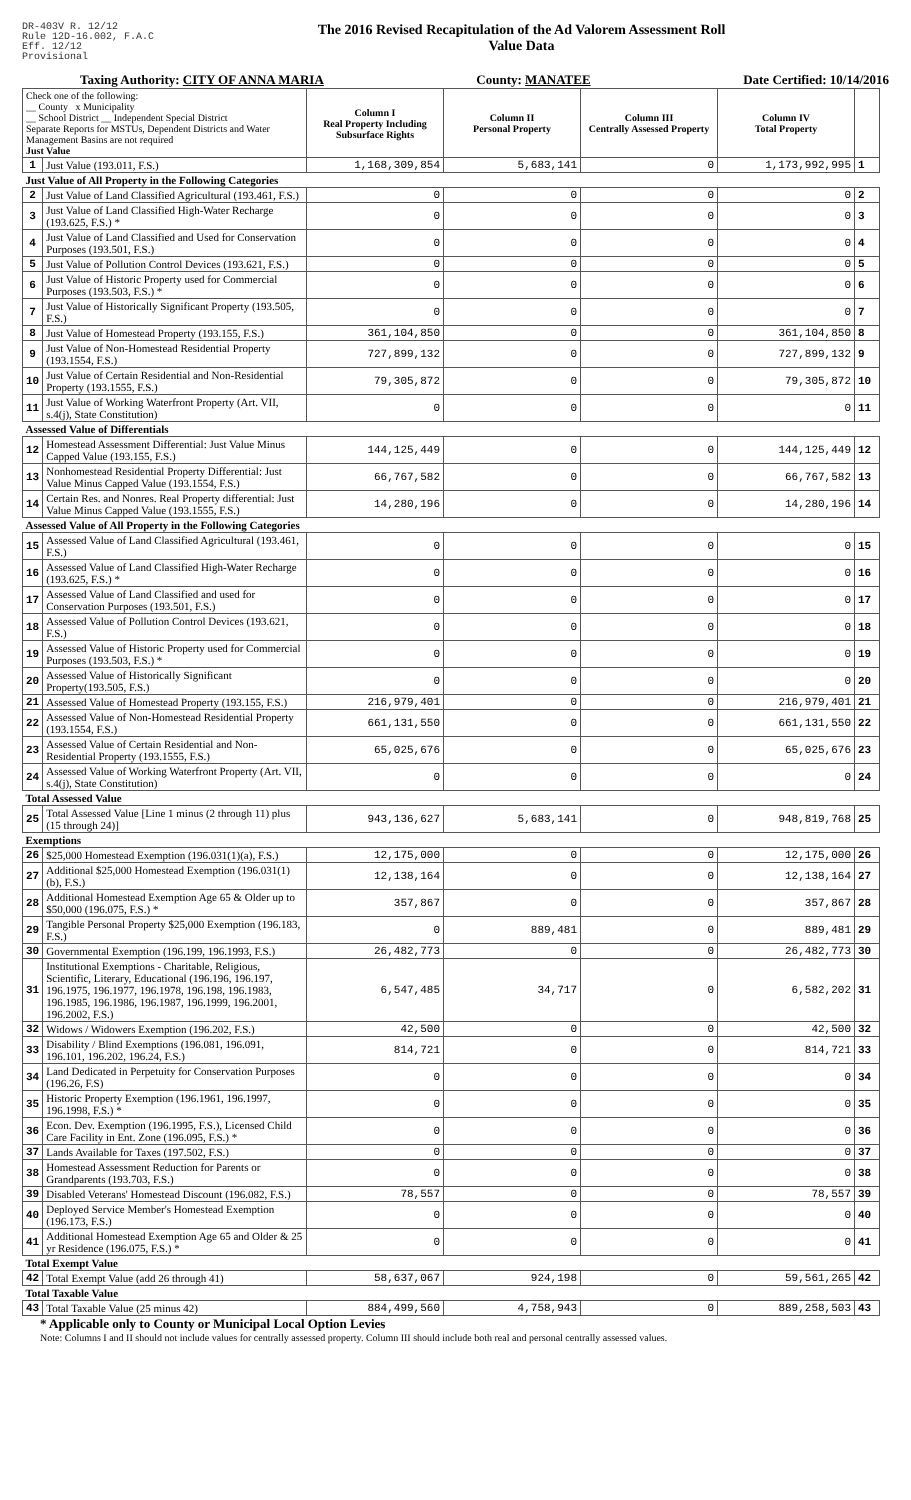DR-403V R. 12/12
Rule 12D-16.002, F.A.C
Eff. 12/12
Provisional
The 2016 Revised Recapitulation of the Ad Valorem Assessment Roll
Value Data
Taxing Authority: CITY OF ANNA MARIA County: MANATEE Date Certified: 10/14/2016
| Check one of the following: __ County x Municipality __ School District __ Independent Special District Separate Reports for MSTUs, Dependent Districts and Water Management Basins are not required Just Value | | Column I Real Property Including Subsurface Rights | Column II Personal Property | Column III Centrally Assessed Property | Column IV Total Property | |
| --- | --- | --- | --- | --- | --- | --- |
| 1 | Just Value (193.011, F.S.) | 1,168,309,854 | 5,683,141 | 0 | 1,173,992,995 | 1 |
| Just Value of All Property in the Following Categories | | | | | | |
| 2 | Just Value of Land Classified Agricultural (193.461, F.S.) | 0 | 0 | 0 | 0 | 2 |
| 3 | Just Value of Land Classified High-Water Recharge (193.625, F.S.) * | 0 | 0 | 0 | 0 | 3 |
| 4 | Just Value of Land Classified and Used for Conservation Purposes (193.501, F.S.) | 0 | 0 | 0 | 0 | 4 |
| 5 | Just Value of Pollution Control Devices (193.621, F.S.) | 0 | 0 | 0 | 0 | 5 |
| 6 | Just Value of Historic Property used for Commercial Purposes (193.503, F.S.) * | 0 | 0 | 0 | 0 | 6 |
| 7 | Just Value of Historically Significant Property (193.505, F.S.) | 0 | 0 | 0 | 0 | 7 |
| 8 | Just Value of Homestead Property (193.155, F.S.) | 361,104,850 | 0 | 0 | 361,104,850 | 8 |
| 9 | Just Value of Non-Homestead Residential Property (193.1554, F.S.) | 727,899,132 | 0 | 0 | 727,899,132 | 9 |
| 10 | Just Value of Certain Residential and Non-Residential Property (193.1555, F.S.) | 79,305,872 | 0 | 0 | 79,305,872 | 10 |
| 11 | Just Value of Working Waterfront Property (Art. VII, s.4(j), State Constitution) | 0 | 0 | 0 | 0 | 11 |
| Assessed Value of Differentials | | | | | | |
| 12 | Homestead Assessment Differential: Just Value Minus Capped Value (193.155, F.S.) | 144,125,449 | 0 | 0 | 144,125,449 | 12 |
| 13 | Nonhomestead Residential Property Differential: Just Value Minus Capped Value (193.1554, F.S.) | 66,767,582 | 0 | 0 | 66,767,582 | 13 |
| 14 | Certain Res. and Nonres. Real Property differential: Just Value Minus Capped Value (193.1555, F.S.) | 14,280,196 | 0 | 0 | 14,280,196 | 14 |
| Assessed Value of All Property in the Following Categories | | | | | | |
| 15 | Assessed Value of Land Classified Agricultural (193.461, F.S.) | 0 | 0 | 0 | 0 | 15 |
| 16 | Assessed Value of Land Classified High-Water Recharge (193.625, F.S.) * | 0 | 0 | 0 | 0 | 16 |
| 17 | Assessed Value of Land Classified and used for Conservation Purposes (193.501, F.S.) | 0 | 0 | 0 | 0 | 17 |
| 18 | Assessed Value of Pollution Control Devices (193.621, F.S.) | 0 | 0 | 0 | 0 | 18 |
| 19 | Assessed Value of Historic Property used for Commercial Purposes (193.503, F.S.) * | 0 | 0 | 0 | 0 | 19 |
| 20 | Assessed Value of Historically Significant Property(193.505, F.S.) | 0 | 0 | 0 | 0 | 20 |
| 21 | Assessed Value of Homestead Property (193.155, F.S.) | 216,979,401 | 0 | 0 | 216,979,401 | 21 |
| 22 | Assessed Value of Non-Homestead Residential Property (193.1554, F.S.) | 661,131,550 | 0 | 0 | 661,131,550 | 22 |
| 23 | Assessed Value of Certain Residential and Non-Residential Property (193.1555, F.S.) | 65,025,676 | 0 | 0 | 65,025,676 | 23 |
| 24 | Assessed Value of Working Waterfront Property (Art. VII, s.4(j), State Constitution) | 0 | 0 | 0 | 0 | 24 |
| Total Assessed Value | | | | | | |
| 25 | Total Assessed Value [Line 1 minus (2 through 11) plus (15 through 24)] | 943,136,627 | 5,683,141 | 0 | 948,819,768 | 25 |
| Exemptions | | | | | | |
| 26 | $25,000 Homestead Exemption (196.031(1)(a), F.S.) | 12,175,000 | 0 | 0 | 12,175,000 | 26 |
| 27 | Additional $25,000 Homestead Exemption (196.031(1)(b), F.S.) | 12,138,164 | 0 | 0 | 12,138,164 | 27 |
| 28 | Additional Homestead Exemption Age 65 & Older up to $50,000 (196.075, F.S.) * | 357,867 | 0 | 0 | 357,867 | 28 |
| 29 | Tangible Personal Property $25,000 Exemption (196.183, F.S.) | 0 | 889,481 | 0 | 889,481 | 29 |
| 30 | Governmental Exemption (196.199, 196.1993, F.S.) | 26,482,773 | 0 | 0 | 26,482,773 | 30 |
| 31 | Institutional Exemptions - Charitable, Religious, Scientific, Literary, Educational (196.196, 196.197, 196.1975, 196.1977, 196.1978, 196.198, 196.1983, 196.1985, 196.1986, 196.1987, 196.1999, 196.2001, 196.2002, F.S.) | 6,547,485 | 34,717 | 0 | 6,582,202 | 31 |
| 32 | Widows / Widowers Exemption (196.202, F.S.) | 42,500 | 0 | 0 | 42,500 | 32 |
| 33 | Disability / Blind Exemptions (196.081, 196.091, 196.101, 196.202, 196.24, F.S.) | 814,721 | 0 | 0 | 814,721 | 33 |
| 34 | Land Dedicated in Perpetuity for Conservation Purposes (196.26, F.S) | 0 | 0 | 0 | 0 | 34 |
| 35 | Historic Property Exemption (196.1961, 196.1997, 196.1998, F.S.) * | 0 | 0 | 0 | 0 | 35 |
| 36 | Econ. Dev. Exemption (196.1995, F.S.), Licensed Child Care Facility in Ent. Zone (196.095, F.S.) * | 0 | 0 | 0 | 0 | 36 |
| 37 | Lands Available for Taxes (197.502, F.S.) | 0 | 0 | 0 | 0 | 37 |
| 38 | Homestead Assessment Reduction for Parents or Grandparents (193.703, F.S.) | 0 | 0 | 0 | 0 | 38 |
| 39 | Disabled Veterans' Homestead Discount (196.082, F.S.) | 78,557 | 0 | 0 | 78,557 | 39 |
| 40 | Deployed Service Member's Homestead Exemption (196.173, F.S.) | 0 | 0 | 0 | 0 | 40 |
| 41 | Additional Homestead Exemption Age 65 and Older & 25 yr Residence (196.075, F.S.) * | 0 | 0 | 0 | 0 | 41 |
| Total Exempt Value | | | | | | |
| 42 | Total Exempt Value (add 26 through 41) | 58,637,067 | 924,198 | 0 | 59,561,265 | 42 |
| Total Taxable Value | | | | | | |
| 43 | Total Taxable Value (25 minus 42) | 884,499,560 | 4,758,943 | 0 | 889,258,503 | 43 |
* Applicable only to County or Municipal Local Option Levies
Note: Columns I and II should not include values for centrally assessed property. Column III should include both real and personal centrally assessed values.